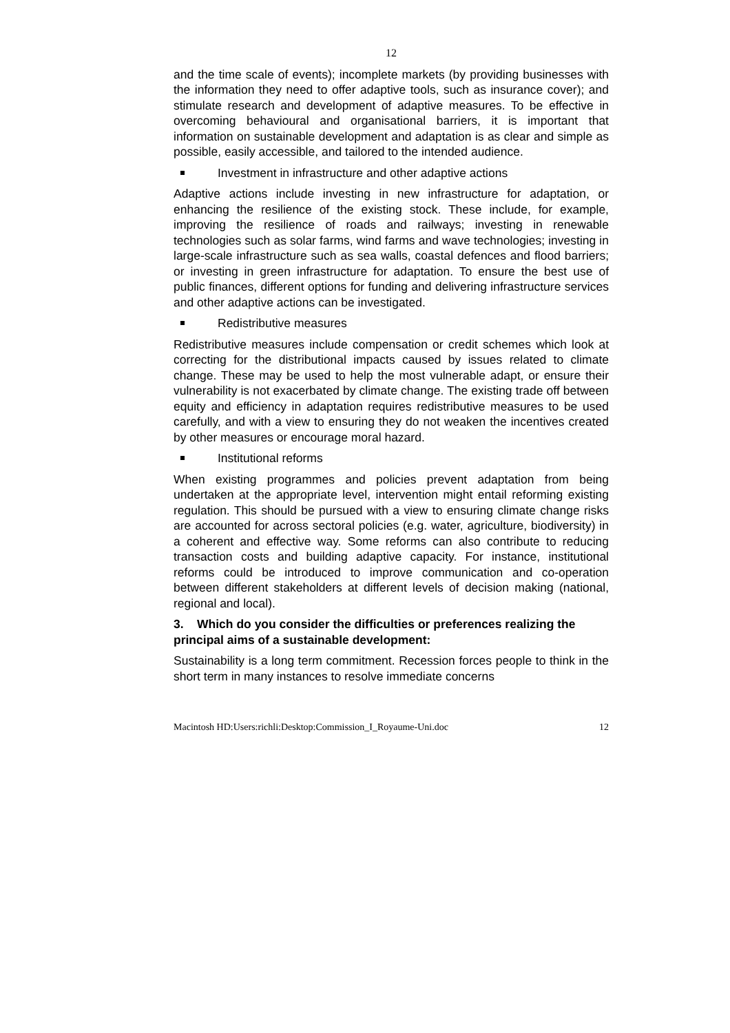12
and the time scale of events); incomplete markets (by providing businesses with the information they need to offer adaptive tools, such as insurance cover); and stimulate research and development of adaptive measures. To be effective in overcoming behavioural and organisational barriers, it is important that information on sustainable development and adaptation is as clear and simple as possible, easily accessible, and tailored to the intended audience.
Investment in infrastructure and other adaptive actions
Adaptive actions include investing in new infrastructure for adaptation, or enhancing the resilience of the existing stock. These include, for example, improving the resilience of roads and railways; investing in renewable technologies such as solar farms, wind farms and wave technologies; investing in large-scale infrastructure such as sea walls, coastal defences and flood barriers; or investing in green infrastructure for adaptation. To ensure the best use of public finances, different options for funding and delivering infrastructure services and other adaptive actions can be investigated.
Redistributive measures
Redistributive measures include compensation or credit schemes which look at correcting for the distributional impacts caused by issues related to climate change. These may be used to help the most vulnerable adapt, or ensure their vulnerability is not exacerbated by climate change. The existing trade off between equity and efficiency in adaptation requires redistributive measures to be used carefully, and with a view to ensuring they do not weaken the incentives created by other measures or encourage moral hazard.
Institutional reforms
When existing programmes and policies prevent adaptation from being undertaken at the appropriate level, intervention might entail reforming existing regulation. This should be pursued with a view to ensuring climate change risks are accounted for across sectoral policies (e.g. water, agriculture, biodiversity) in a coherent and effective way. Some reforms can also contribute to reducing transaction costs and building adaptive capacity. For instance, institutional reforms could be introduced to improve communication and co-operation between different stakeholders at different levels of decision making (national, regional and local).
3. Which do you consider the difficulties or preferences realizing the principal aims of a sustainable development:
Sustainability is a long term commitment. Recession forces people to think in the short term in many instances to resolve immediate concerns
Macintosh HD:Users:richli:Desktop:Commission_I_Royaume-Uni.doc 12